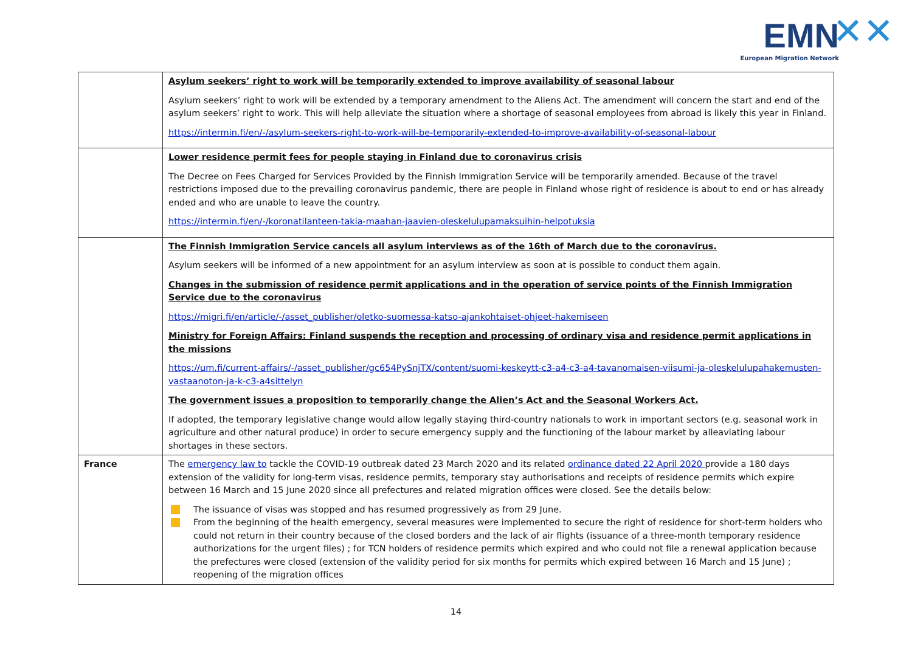EMN ✕✕
European Migration Network
| | Asylum seekers’ right to work will be temporarily extended to improve availability of seasonal labour Asylum seekers’ right to work will be extended by a temporary amendment to the Aliens Act. The amendment will concern the start and end of the asylum seekers’ right to work. This will help alleviate the situation where a shortage of seasonal employees from abroad is likely this year in Finland. https://intermin.fi/en/-/asylum-seekers-right-to-work-will-be-temporarily-extended-to-improve-availability-of-seasonal-labour |
| | Lower residence permit fees for people staying in Finland due to coronavirus crisis The Decree on Fees Charged for Services Provided by the Finnish Immigration Service will be temporarily amended. Because of the travel restrictions imposed due to the prevailing coronavirus pandemic, there are people in Finland whose right of residence is about to end or has already ended and who are unable to leave the country. https://intermin.fi/en/-/koronatilanteen-takia-maahan-jaavien-oleskelulupamaksuihin-helpotuksia |
| | The Finnish Immigration Service cancels all asylum interviews as of the 16th of March due to the coronavirus. Asylum seekers will be informed of a new appointment for an asylum interview as soon at is possible to conduct them again. Changes in the submission of residence permit applications and in the operation of service points of the Finnish Immigration Service due to the coronavirus https://migri.fi/en/article/-/asset_publisher/oletko-suomessa-katso-ajankohtaiset-ohjeet-hakemiseen Ministry for Foreign Affairs: Finland suspends the reception and processing of ordinary visa and residence permit applications in the missions https://um.fi/current-affairs/-/asset_publisher/gc654PySnjTX/content/suomi-keskeytt-c3-a4-c3-a4-tavanomaisen-viisumi-ja-oleskelulupahakemusten-vastaanoton-ja-k-c3-a4sittelyn The government issues a proposition to temporarily change the Alien’s Act and the Seasonal Workers Act. If adopted, the temporary legislative change would allow legally staying third-country nationals to work in important sectors (e.g. seasonal work in agriculture and other natural produce) in order to secure emergency supply and the functioning of the labour market by alleaviating labour shortages in these sectors. |
| France | The emergency law to tackle the COVID-19 outbreak dated 23 March 2020 and its related ordinance dated 22 April 2020 provide a 180 days extension of the validity for long-term visas, residence permits, temporary stay authorisations and receipts of residence permits which expire between 16 March and 15 June 2020 since all prefectures and related migration offices were closed. See the details below: The issuance of visas was stopped and has resumed progressively as from 29 June. From the beginning of the health emergency, several measures were implemented to secure the right of residence for short-term holders who could not return in their country because of the closed borders and the lack of air flights (issuance of a three-month temporary residence authorizations for the urgent files) ; for TCN holders of residence permits which expired and who could not file a renewal application because the prefectures were closed (extension of the validity period for six months for permits which expired between 16 March and 15 June) ; reopening of the migration offices |
14